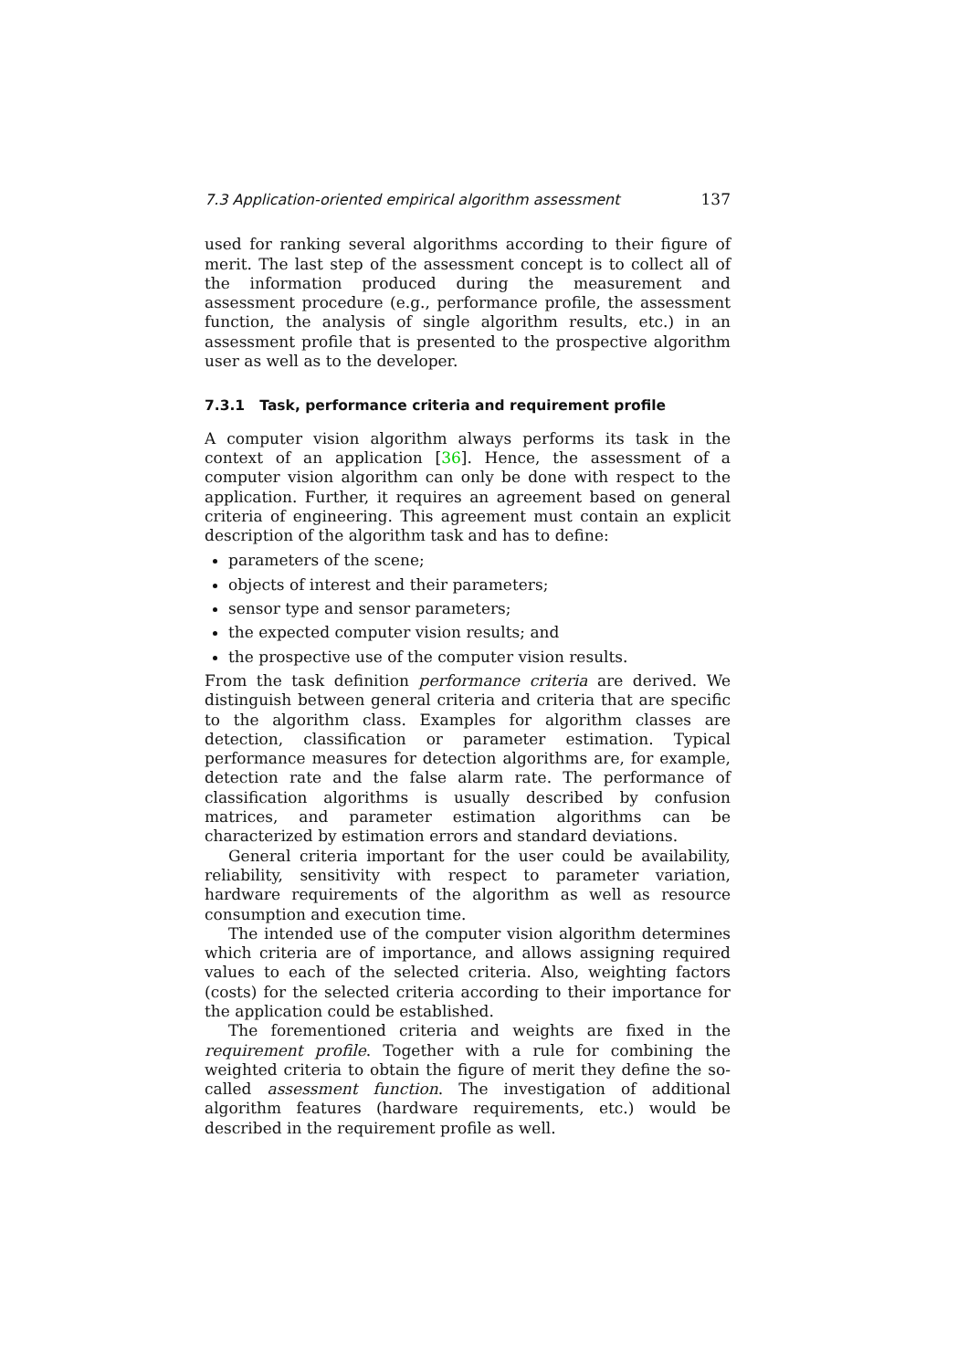7.3 Application-oriented empirical algorithm assessment 137
used for ranking several algorithms according to their figure of merit. The last step of the assessment concept is to collect all of the information produced during the measurement and assessment procedure (e.g., performance profile, the assessment function, the analysis of single algorithm results, etc.) in an assessment profile that is presented to the prospective algorithm user as well as to the developer.
7.3.1 Task, performance criteria and requirement profile
A computer vision algorithm always performs its task in the context of an application [36]. Hence, the assessment of a computer vision algorithm can only be done with respect to the application. Further, it requires an agreement based on general criteria of engineering. This agreement must contain an explicit description of the algorithm task and has to define:
parameters of the scene;
objects of interest and their parameters;
sensor type and sensor parameters;
the expected computer vision results; and
the prospective use of the computer vision results.
From the task definition performance criteria are derived. We distinguish between general criteria and criteria that are specific to the algorithm class. Examples for algorithm classes are detection, classification or parameter estimation. Typical performance measures for detection algorithms are, for example, detection rate and the false alarm rate. The performance of classification algorithms is usually described by confusion matrices, and parameter estimation algorithms can be characterized by estimation errors and standard deviations.
General criteria important for the user could be availability, reliability, sensitivity with respect to parameter variation, hardware requirements of the algorithm as well as resource consumption and execution time.
The intended use of the computer vision algorithm determines which criteria are of importance, and allows assigning required values to each of the selected criteria. Also, weighting factors (costs) for the selected criteria according to their importance for the application could be established.
The forementioned criteria and weights are fixed in the requirement profile. Together with a rule for combining the weighted criteria to obtain the figure of merit they define the so-called assessment function. The investigation of additional algorithm features (hardware requirements, etc.) would be described in the requirement profile as well.